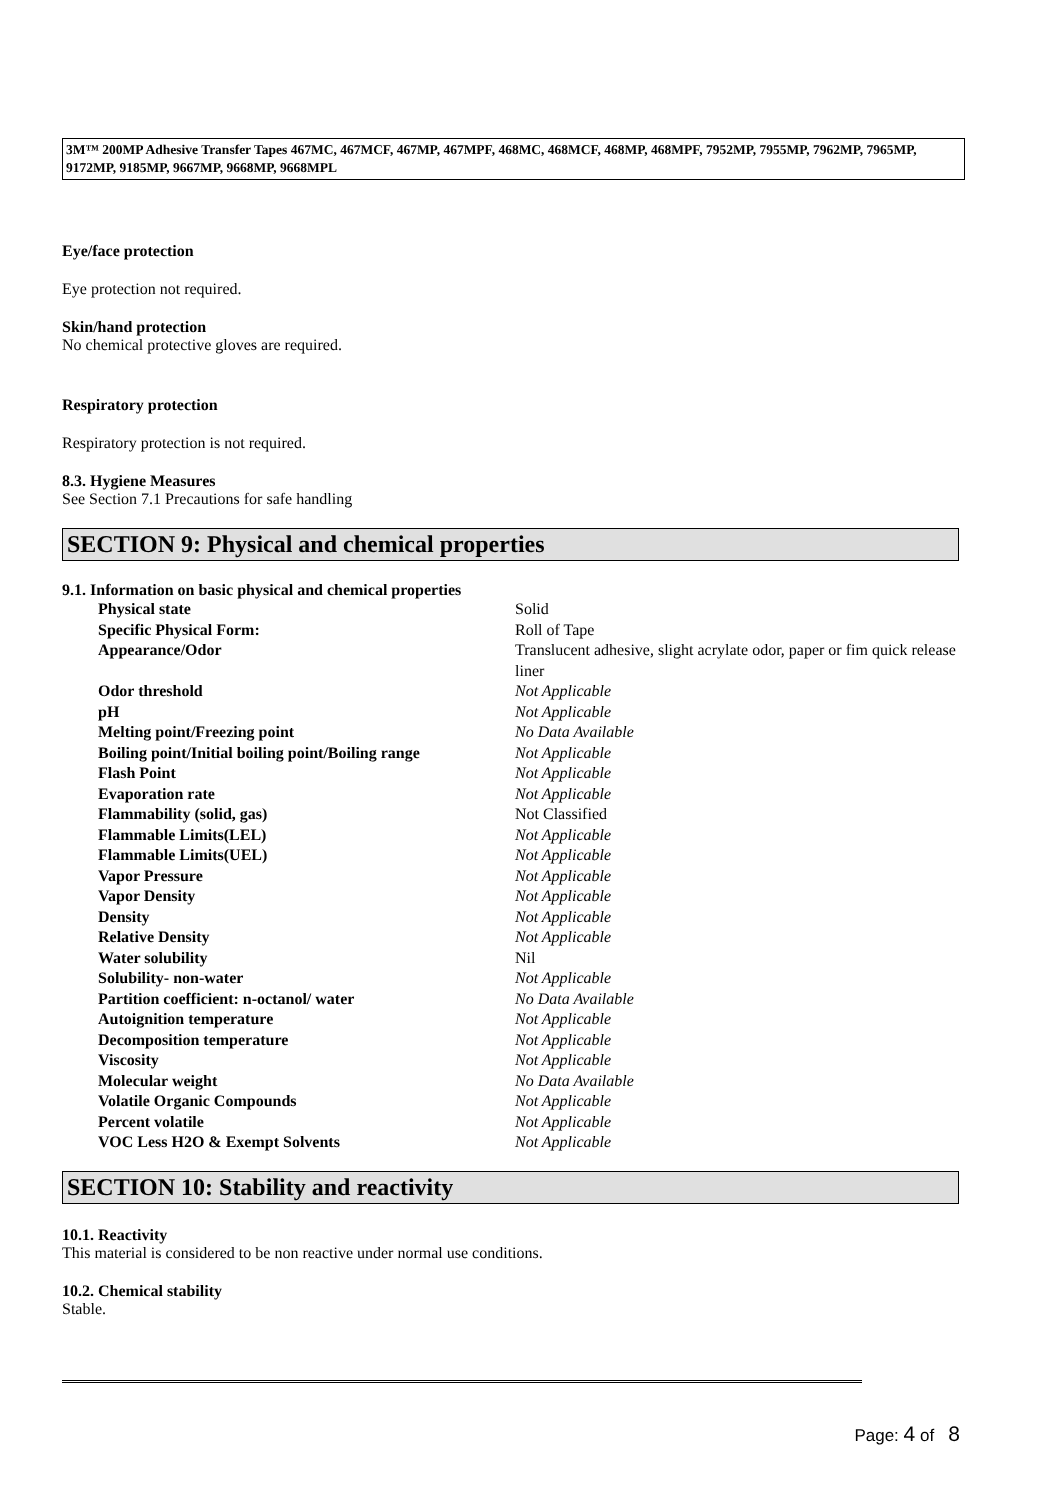3M™ 200MP Adhesive Transfer Tapes 467MC, 467MCF, 467MP, 467MPF, 468MC, 468MCF, 468MP, 468MPF, 7952MP, 7955MP, 7962MP, 7965MP, 9172MP, 9185MP, 9667MP, 9668MP, 9668MPL
Eye/face protection
Eye protection not required.
Skin/hand protection
No chemical protective gloves are required.
Respiratory protection
Respiratory protection is not required.
8.3. Hygiene Measures
See Section 7.1 Precautions for safe handling
SECTION 9: Physical and chemical properties
9.1. Information on basic physical and chemical properties
| Physical state | Solid |
| Specific Physical Form: | Roll of Tape |
| Appearance/Odor | Translucent adhesive, slight acrylate odor, paper or fim quick release liner |
| Odor threshold | Not Applicable |
| pH | Not Applicable |
| Melting point/Freezing point | No Data Available |
| Boiling point/Initial boiling point/Boiling range | Not Applicable |
| Flash Point | Not Applicable |
| Evaporation rate | Not Applicable |
| Flammability (solid, gas) | Not Classified |
| Flammable Limits(LEL) | Not Applicable |
| Flammable Limits(UEL) | Not Applicable |
| Vapor Pressure | Not Applicable |
| Vapor Density | Not Applicable |
| Density | Not Applicable |
| Relative Density | Not Applicable |
| Water solubility | Nil |
| Solubility- non-water | Not Applicable |
| Partition coefficient: n-octanol/ water | No Data Available |
| Autoignition temperature | Not Applicable |
| Decomposition temperature | Not Applicable |
| Viscosity | Not Applicable |
| Molecular weight | No Data Available |
| Volatile Organic Compounds | Not Applicable |
| Percent volatile | Not Applicable |
| VOC Less H2O & Exempt Solvents | Not Applicable |
SECTION 10: Stability and reactivity
10.1. Reactivity
This material is considered to be non reactive under normal use conditions.
10.2. Chemical stability
Stable.
Page: 4 of 8